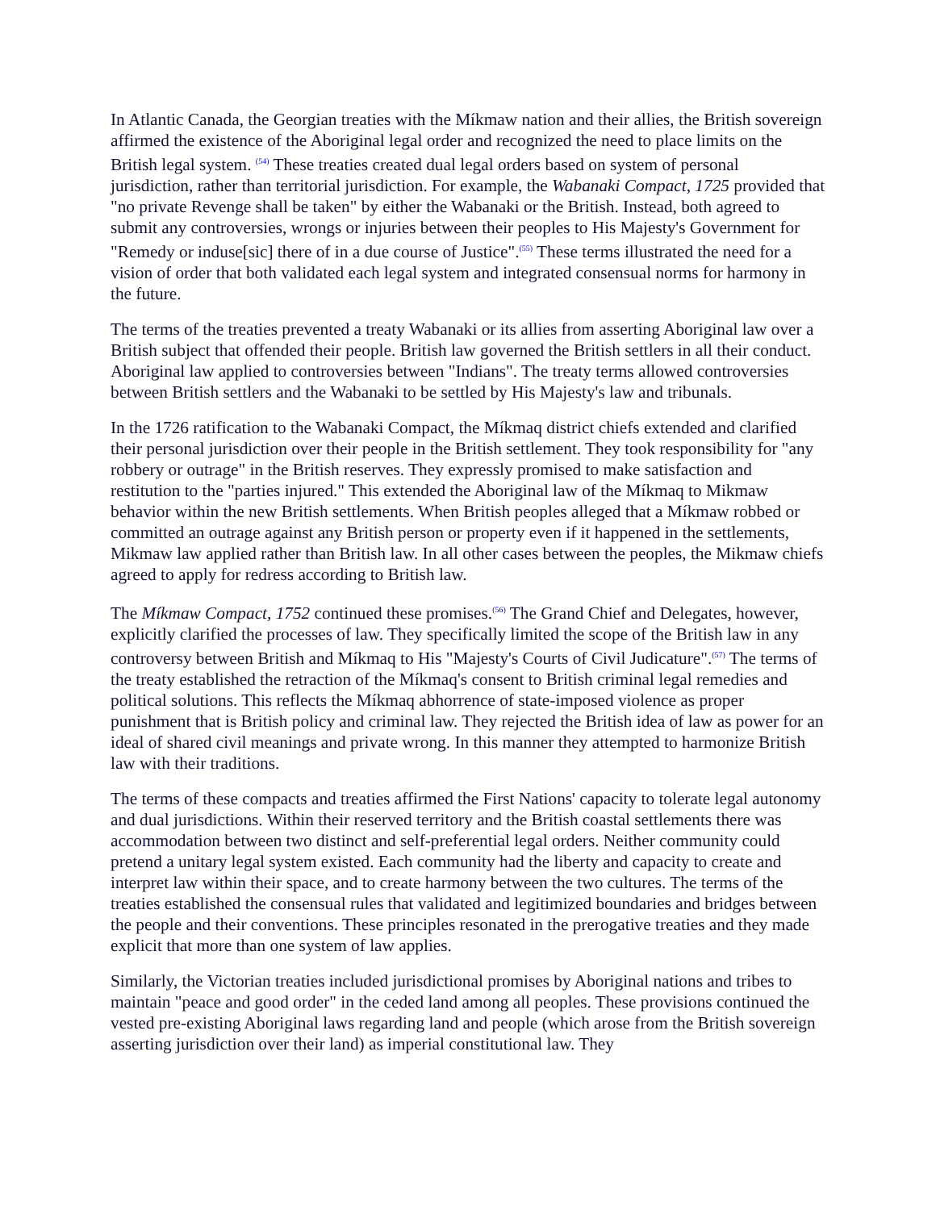In Atlantic Canada, the Georgian treaties with the Míkmaw nation and their allies, the British sovereign affirmed the existence of the Aboriginal legal order and recognized the need to place limits on the British legal system. <sup>(54)</sup> These treaties created dual legal orders based on system of personal jurisdiction, rather than territorial jurisdiction. For example, the Wabanaki Compact, 1725 provided that "no private Revenge shall be taken" by either the Wabanaki or the British. Instead, both agreed to submit any controversies, wrongs or injuries between their peoples to His Majesty's Government for "Remedy or induse[sic] there of in a due course of Justice".<sup>(55)</sup> These terms illustrated the need for a vision of order that both validated each legal system and integrated consensual norms for harmony in the future.
The terms of the treaties prevented a treaty Wabanaki or its allies from asserting Aboriginal law over a British subject that offended their people. British law governed the British settlers in all their conduct. Aboriginal law applied to controversies between "Indians". The treaty terms allowed controversies between British settlers and the Wabanaki to be settled by His Majesty's law and tribunals.
In the 1726 ratification to the Wabanaki Compact, the Míkmaq district chiefs extended and clarified their personal jurisdiction over their people in the British settlement. They took responsibility for "any robbery or outrage" in the British reserves. They expressly promised to make satisfaction and restitution to the "parties injured." This extended the Aboriginal law of the Míkmaq to Mikmaw behavior within the new British settlements. When British peoples alleged that a Míkmaw robbed or committed an outrage against any British person or property even if it happened in the settlements, Mikmaw law applied rather than British law. In all other cases between the peoples, the Mikmaw chiefs agreed to apply for redress according to British law.
The Míkmaw Compact, 1752 continued these promises.<sup>(56)</sup> The Grand Chief and Delegates, however, explicitly clarified the processes of law. They specifically limited the scope of the British law in any controversy between British and Míkmaq to His "Majesty's Courts of Civil Judicature".<sup>(57)</sup> The terms of the treaty established the retraction of the Míkmaq's consent to British criminal legal remedies and political solutions. This reflects the Míkmaq abhorrence of state-imposed violence as proper punishment that is British policy and criminal law. They rejected the British idea of law as power for an ideal of shared civil meanings and private wrong. In this manner they attempted to harmonize British law with their traditions.
The terms of these compacts and treaties affirmed the First Nations' capacity to tolerate legal autonomy and dual jurisdictions. Within their reserved territory and the British coastal settlements there was accommodation between two distinct and self-preferential legal orders. Neither community could pretend a unitary legal system existed. Each community had the liberty and capacity to create and interpret law within their space, and to create harmony between the two cultures. The terms of the treaties established the consensual rules that validated and legitimized boundaries and bridges between the people and their conventions. These principles resonated in the prerogative treaties and they made explicit that more than one system of law applies.
Similarly, the Victorian treaties included jurisdictional promises by Aboriginal nations and tribes to maintain "peace and good order" in the ceded land among all peoples. These provisions continued the vested pre-existing Aboriginal laws regarding land and people (which arose from the British sovereign asserting jurisdiction over their land) as imperial constitutional law. They